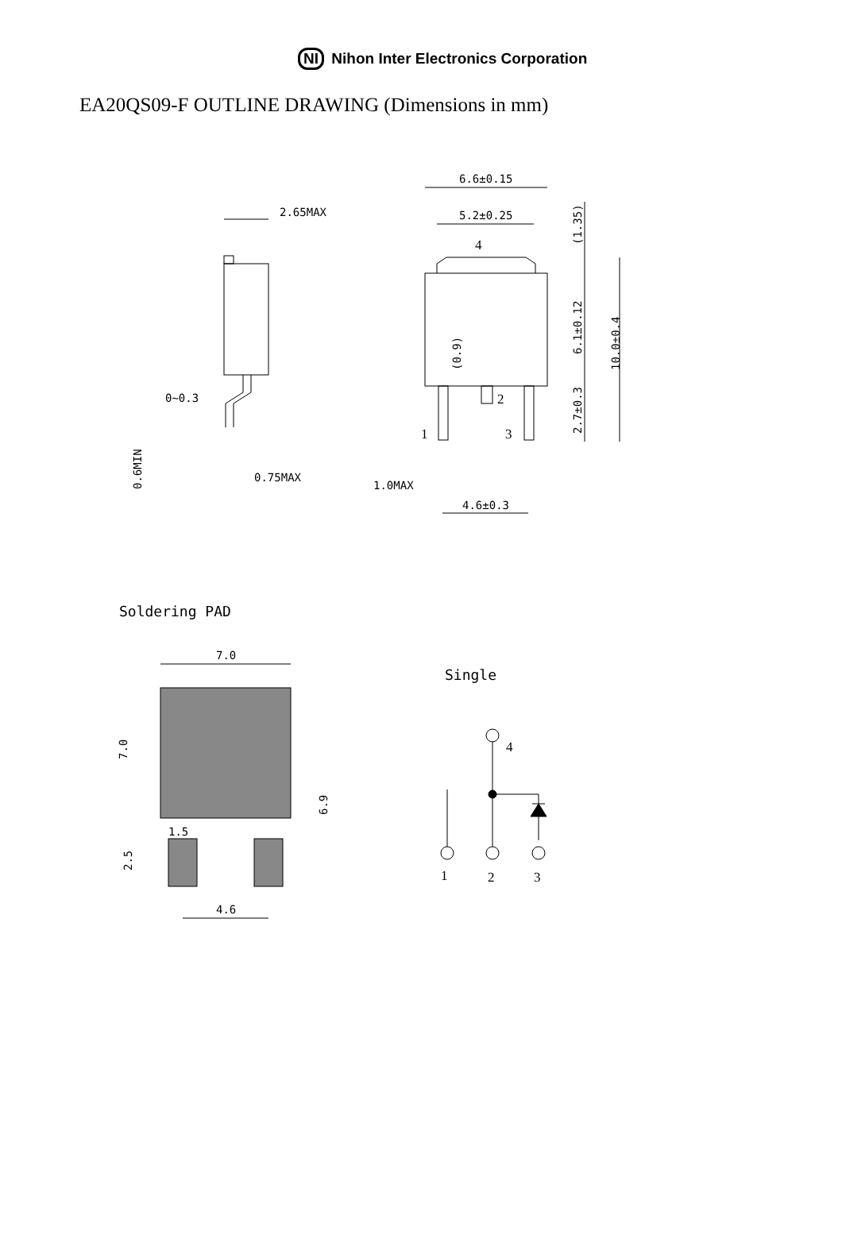NI Nihon Inter Electronics Corporation
EA20QS09-F OUTLINE DRAWING (Dimensions in mm)
2.65MAX
0~0.3
0.75MAX
0.6MIN
6.6±0.15
5.2±0.25
4
2
1
3
1.0MAX
4.6±0.3
(1.35)
6.1±0.12
2.7±0.3
10.0±0.4
(0.9)
Soldering PAD
7.0
1.5
4.6
7.0
6.9
2.5
Single
4
1
2
3